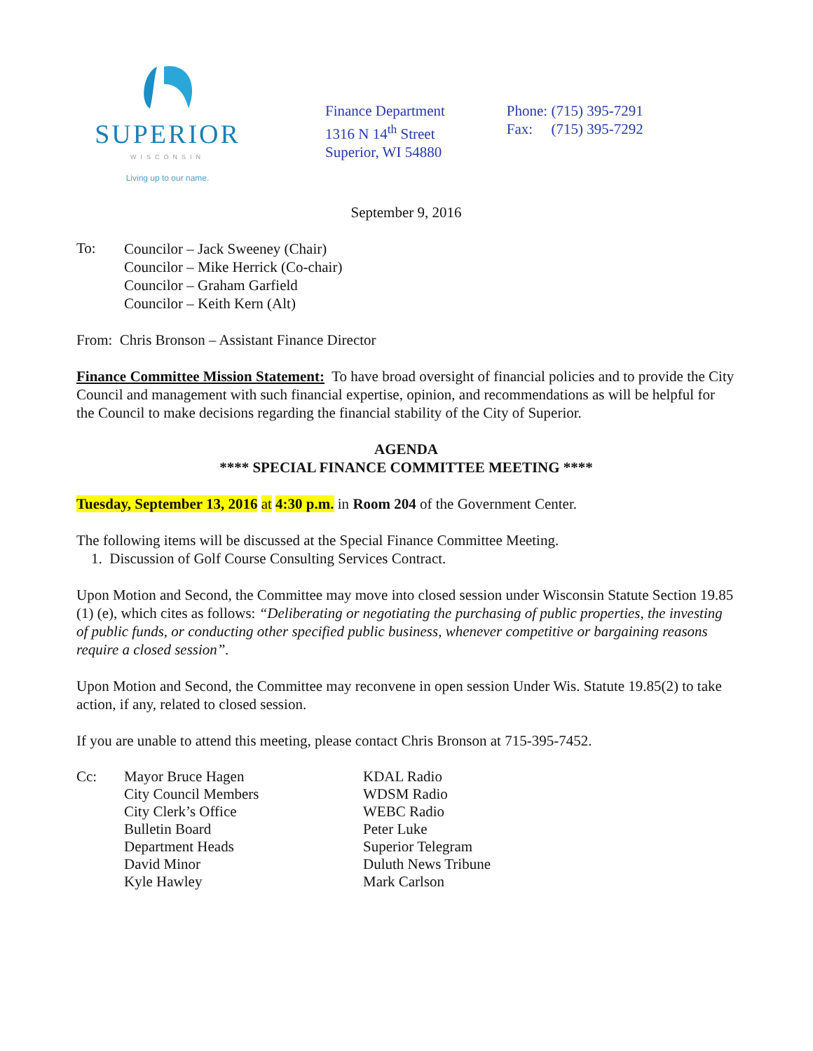SUPERIOR
WISCONSIN
Living up to our name.
Finance Department
1316 N 14<sup>th</sup> Street
Superior, WI 54880
Phone: (715) 395-7291
Fax: (715) 395-7292
September 9, 2016
To:
Councilor – Jack Sweeney (Chair)
Councilor – Mike Herrick (Co-chair)
Councilor – Graham Garfield
Councilor – Keith Kern (Alt)
From: Chris Bronson – Assistant Finance Director
Finance Committee Mission Statement: To have broad oversight of financial policies and to provide the City Council and management with such financial expertise, opinion, and recommendations as will be helpful for the Council to make decisions regarding the financial stability of the City of Superior.
AGENDA
**** SPECIAL FINANCE COMMITTEE MEETING ****
Tuesday, September 13, 2016 at 4:30 p.m. in Room 204 of the Government Center.
The following items will be discussed at the Special Finance Committee Meeting.
1. Discussion of Golf Course Consulting Services Contract.
Upon Motion and Second, the Committee may move into closed session under Wisconsin Statute Section 19.85 (1) (e), which cites as follows: “Deliberating or negotiating the purchasing of public properties, the investing of public funds, or conducting other specified public business, whenever competitive or bargaining reasons require a closed session”.
Upon Motion and Second, the Committee may reconvene in open session Under Wis. Statute 19.85(2) to take action, if any, related to closed session.
If you are unable to attend this meeting, please contact Chris Bronson at 715-395-7452.
Cc: Mayor Bruce Hagen
City Council Members
City Clerk’s Office
Bulletin Board
Department Heads
David Minor
Kyle Hawley
KDAL Radio
WDSM Radio
WEBC Radio
Peter Luke
Superior Telegram
Duluth News Tribune
Mark Carlson